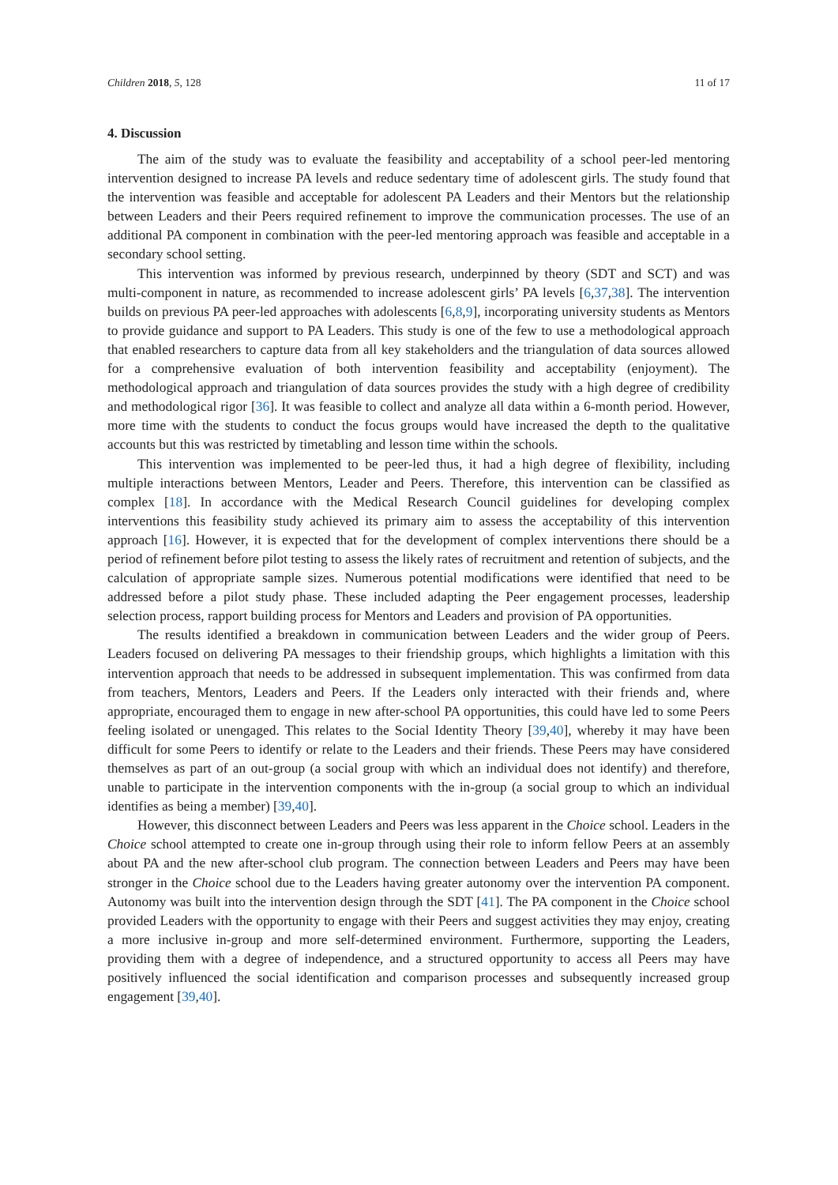Children 2018, 5, 128 11 of 17
4. Discussion
The aim of the study was to evaluate the feasibility and acceptability of a school peer-led mentoring intervention designed to increase PA levels and reduce sedentary time of adolescent girls. The study found that the intervention was feasible and acceptable for adolescent PA Leaders and their Mentors but the relationship between Leaders and their Peers required refinement to improve the communication processes. The use of an additional PA component in combination with the peer-led mentoring approach was feasible and acceptable in a secondary school setting.
This intervention was informed by previous research, underpinned by theory (SDT and SCT) and was multi-component in nature, as recommended to increase adolescent girls’ PA levels [6,37,38]. The intervention builds on previous PA peer-led approaches with adolescents [6,8,9], incorporating university students as Mentors to provide guidance and support to PA Leaders. This study is one of the few to use a methodological approach that enabled researchers to capture data from all key stakeholders and the triangulation of data sources allowed for a comprehensive evaluation of both intervention feasibility and acceptability (enjoyment). The methodological approach and triangulation of data sources provides the study with a high degree of credibility and methodological rigor [36]. It was feasible to collect and analyze all data within a 6-month period. However, more time with the students to conduct the focus groups would have increased the depth to the qualitative accounts but this was restricted by timetabling and lesson time within the schools.
This intervention was implemented to be peer-led thus, it had a high degree of flexibility, including multiple interactions between Mentors, Leader and Peers. Therefore, this intervention can be classified as complex [18]. In accordance with the Medical Research Council guidelines for developing complex interventions this feasibility study achieved its primary aim to assess the acceptability of this intervention approach [16]. However, it is expected that for the development of complex interventions there should be a period of refinement before pilot testing to assess the likely rates of recruitment and retention of subjects, and the calculation of appropriate sample sizes. Numerous potential modifications were identified that need to be addressed before a pilot study phase. These included adapting the Peer engagement processes, leadership selection process, rapport building process for Mentors and Leaders and provision of PA opportunities.
The results identified a breakdown in communication between Leaders and the wider group of Peers. Leaders focused on delivering PA messages to their friendship groups, which highlights a limitation with this intervention approach that needs to be addressed in subsequent implementation. This was confirmed from data from teachers, Mentors, Leaders and Peers. If the Leaders only interacted with their friends and, where appropriate, encouraged them to engage in new after-school PA opportunities, this could have led to some Peers feeling isolated or unengaged. This relates to the Social Identity Theory [39,40], whereby it may have been difficult for some Peers to identify or relate to the Leaders and their friends. These Peers may have considered themselves as part of an out-group (a social group with which an individual does not identify) and therefore, unable to participate in the intervention components with the in-group (a social group to which an individual identifies as being a member) [39,40].
However, this disconnect between Leaders and Peers was less apparent in the Choice school. Leaders in the Choice school attempted to create one in-group through using their role to inform fellow Peers at an assembly about PA and the new after-school club program. The connection between Leaders and Peers may have been stronger in the Choice school due to the Leaders having greater autonomy over the intervention PA component. Autonomy was built into the intervention design through the SDT [41]. The PA component in the Choice school provided Leaders with the opportunity to engage with their Peers and suggest activities they may enjoy, creating a more inclusive in-group and more self-determined environment. Furthermore, supporting the Leaders, providing them with a degree of independence, and a structured opportunity to access all Peers may have positively influenced the social identification and comparison processes and subsequently increased group engagement [39,40].